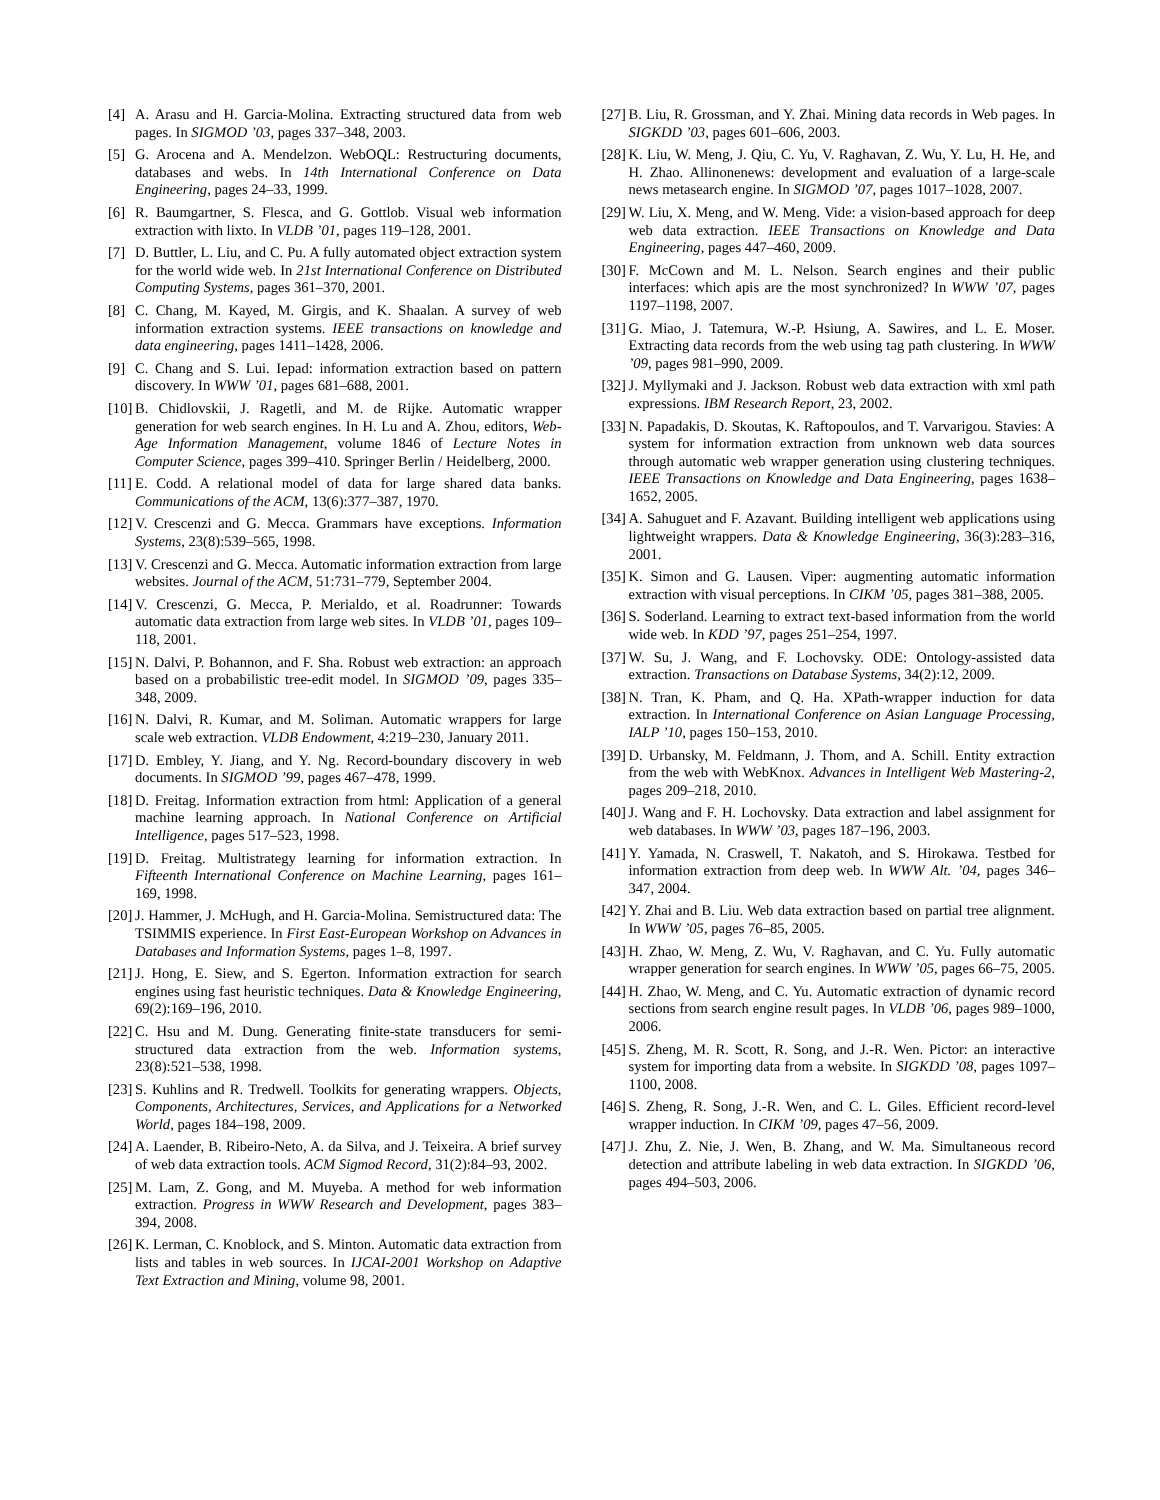[4] A. Arasu and H. Garcia-Molina. Extracting structured data from web pages. In SIGMOD ’03, pages 337–348, 2003.
[5] G. Arocena and A. Mendelzon. WebOQL: Restructuring documents, databases and webs. In 14th International Conference on Data Engineering, pages 24–33, 1999.
[6] R. Baumgartner, S. Flesca, and G. Gottlob. Visual web information extraction with lixto. In VLDB ’01, pages 119–128, 2001.
[7] D. Buttler, L. Liu, and C. Pu. A fully automated object extraction system for the world wide web. In 21st International Conference on Distributed Computing Systems, pages 361–370, 2001.
[8] C. Chang, M. Kayed, M. Girgis, and K. Shaalan. A survey of web information extraction systems. IEEE transactions on knowledge and data engineering, pages 1411–1428, 2006.
[9] C. Chang and S. Lui. Iepad: information extraction based on pattern discovery. In WWW ’01, pages 681–688, 2001.
[10] B. Chidlovskii, J. Ragetli, and M. de Rijke. Automatic wrapper generation for web search engines. In H. Lu and A. Zhou, editors, Web-Age Information Management, volume 1846 of Lecture Notes in Computer Science, pages 399–410. Springer Berlin / Heidelberg, 2000.
[11] E. Codd. A relational model of data for large shared data banks. Communications of the ACM, 13(6):377–387, 1970.
[12] V. Crescenzi and G. Mecca. Grammars have exceptions. Information Systems, 23(8):539–565, 1998.
[13] V. Crescenzi and G. Mecca. Automatic information extraction from large websites. Journal of the ACM, 51:731–779, September 2004.
[14] V. Crescenzi, G. Mecca, P. Merialdo, et al. Roadrunner: Towards automatic data extraction from large web sites. In VLDB ’01, pages 109–118, 2001.
[15] N. Dalvi, P. Bohannon, and F. Sha. Robust web extraction: an approach based on a probabilistic tree-edit model. In SIGMOD ’09, pages 335–348, 2009.
[16] N. Dalvi, R. Kumar, and M. Soliman. Automatic wrappers for large scale web extraction. VLDB Endowment, 4:219–230, January 2011.
[17] D. Embley, Y. Jiang, and Y. Ng. Record-boundary discovery in web documents. In SIGMOD ’99, pages 467–478, 1999.
[18] D. Freitag. Information extraction from html: Application of a general machine learning approach. In National Conference on Artificial Intelligence, pages 517–523, 1998.
[19] D. Freitag. Multistrategy learning for information extraction. In Fifteenth International Conference on Machine Learning, pages 161–169, 1998.
[20] J. Hammer, J. McHugh, and H. Garcia-Molina. Semistructured data: The TSIMMIS experience. In First East-European Workshop on Advances in Databases and Information Systems, pages 1–8, 1997.
[21] J. Hong, E. Siew, and S. Egerton. Information extraction for search engines using fast heuristic techniques. Data & Knowledge Engineering, 69(2):169–196, 2010.
[22] C. Hsu and M. Dung. Generating finite-state transducers for semi-structured data extraction from the web. Information systems, 23(8):521–538, 1998.
[23] S. Kuhlins and R. Tredwell. Toolkits for generating wrappers. Objects, Components, Architectures, Services, and Applications for a Networked World, pages 184–198, 2009.
[24] A. Laender, B. Ribeiro-Neto, A. da Silva, and J. Teixeira. A brief survey of web data extraction tools. ACM Sigmod Record, 31(2):84–93, 2002.
[25] M. Lam, Z. Gong, and M. Muyeba. A method for web information extraction. Progress in WWW Research and Development, pages 383–394, 2008.
[26] K. Lerman, C. Knoblock, and S. Minton. Automatic data extraction from lists and tables in web sources. In IJCAI-2001 Workshop on Adaptive Text Extraction and Mining, volume 98, 2001.
[27] B. Liu, R. Grossman, and Y. Zhai. Mining data records in Web pages. In SIGKDD ’03, pages 601–606, 2003.
[28] K. Liu, W. Meng, J. Qiu, C. Yu, V. Raghavan, Z. Wu, Y. Lu, H. He, and H. Zhao. Allinonenews: development and evaluation of a large-scale news metasearch engine. In SIGMOD ’07, pages 1017–1028, 2007.
[29] W. Liu, X. Meng, and W. Meng. Vide: a vision-based approach for deep web data extraction. IEEE Transactions on Knowledge and Data Engineering, pages 447–460, 2009.
[30] F. McCown and M. L. Nelson. Search engines and their public interfaces: which apis are the most synchronized? In WWW ’07, pages 1197–1198, 2007.
[31] G. Miao, J. Tatemura, W.-P. Hsiung, A. Sawires, and L. E. Moser. Extracting data records from the web using tag path clustering. In WWW ’09, pages 981–990, 2009.
[32] J. Myllymaki and J. Jackson. Robust web data extraction with xml path expressions. IBM Research Report, 23, 2002.
[33] N. Papadakis, D. Skoutas, K. Raftopoulos, and T. Varvarigou. Stavies: A system for information extraction from unknown web data sources through automatic web wrapper generation using clustering techniques. IEEE Transactions on Knowledge and Data Engineering, pages 1638–1652, 2005.
[34] A. Sahuguet and F. Azavant. Building intelligent web applications using lightweight wrappers. Data & Knowledge Engineering, 36(3):283–316, 2001.
[35] K. Simon and G. Lausen. Viper: augmenting automatic information extraction with visual perceptions. In CIKM ’05, pages 381–388, 2005.
[36] S. Soderland. Learning to extract text-based information from the world wide web. In KDD ’97, pages 251–254, 1997.
[37] W. Su, J. Wang, and F. Lochovsky. ODE: Ontology-assisted data extraction. Transactions on Database Systems, 34(2):12, 2009.
[38] N. Tran, K. Pham, and Q. Ha. XPath-wrapper induction for data extraction. In International Conference on Asian Language Processing, IALP ’10, pages 150–153, 2010.
[39] D. Urbansky, M. Feldmann, J. Thom, and A. Schill. Entity extraction from the web with WebKnox. Advances in Intelligent Web Mastering-2, pages 209–218, 2010.
[40] J. Wang and F. H. Lochovsky. Data extraction and label assignment for web databases. In WWW ’03, pages 187–196, 2003.
[41] Y. Yamada, N. Craswell, T. Nakatoh, and S. Hirokawa. Testbed for information extraction from deep web. In WWW Alt. ’04, pages 346–347, 2004.
[42] Y. Zhai and B. Liu. Web data extraction based on partial tree alignment. In WWW ’05, pages 76–85, 2005.
[43] H. Zhao, W. Meng, Z. Wu, V. Raghavan, and C. Yu. Fully automatic wrapper generation for search engines. In WWW ’05, pages 66–75, 2005.
[44] H. Zhao, W. Meng, and C. Yu. Automatic extraction of dynamic record sections from search engine result pages. In VLDB ’06, pages 989–1000, 2006.
[45] S. Zheng, M. R. Scott, R. Song, and J.-R. Wen. Pictor: an interactive system for importing data from a website. In SIGKDD ’08, pages 1097–1100, 2008.
[46] S. Zheng, R. Song, J.-R. Wen, and C. L. Giles. Efficient record-level wrapper induction. In CIKM ’09, pages 47–56, 2009.
[47] J. Zhu, Z. Nie, J. Wen, B. Zhang, and W. Ma. Simultaneous record detection and attribute labeling in web data extraction. In SIGKDD ’06, pages 494–503, 2006.